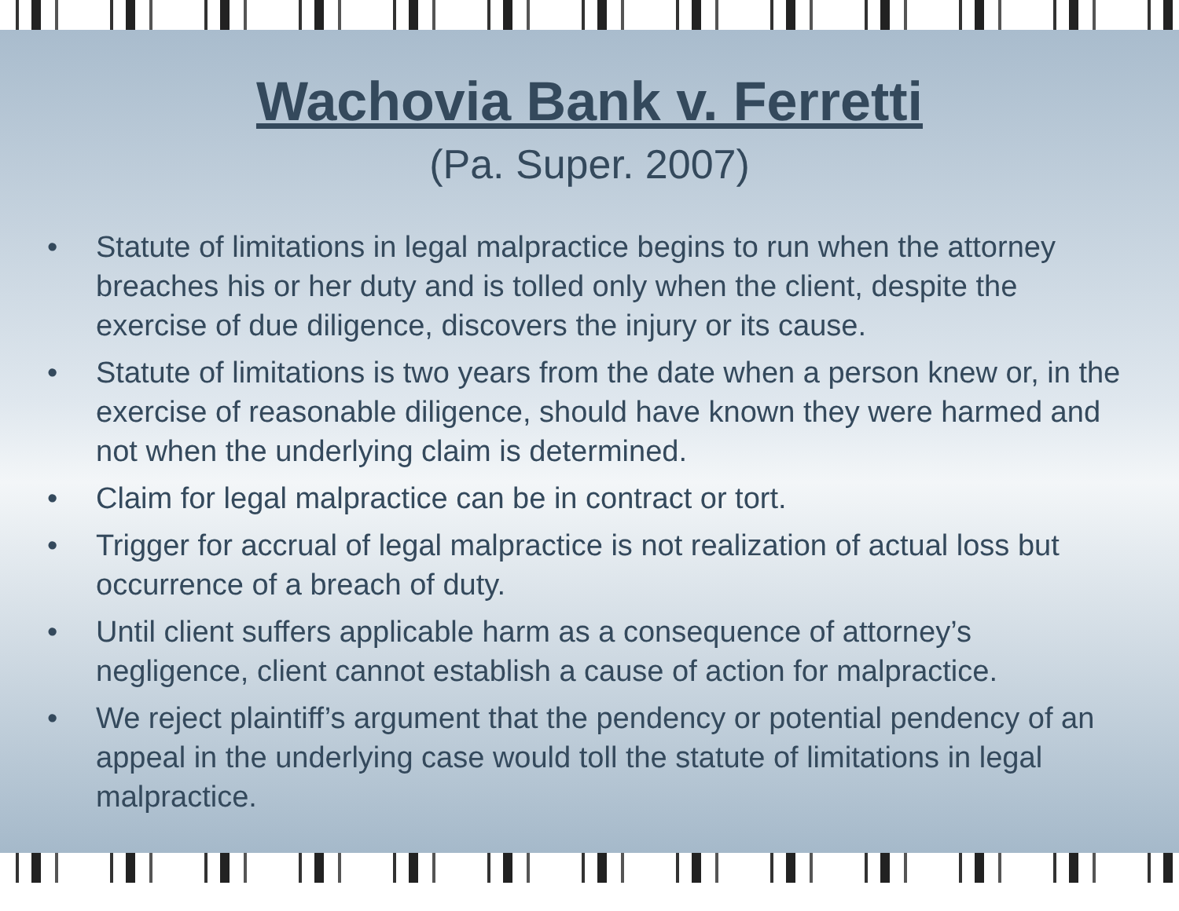Wachovia Bank v. Ferretti
(Pa. Super. 2007)
• Statute of limitations in legal malpractice begins to run when the attorney breaches his or her duty and is tolled only when the client, despite the exercise of due diligence, discovers the injury or its cause.
• Statute of limitations is two years from the date when a person knew or, in the exercise of reasonable diligence, should have known they were harmed and not when the underlying claim is determined.
• Claim for legal malpractice can be in contract or tort.
• Trigger for accrual of legal malpractice is not realization of actual loss but occurrence of a breach of duty.
• Until client suffers applicable harm as a consequence of attorney’s negligence, client cannot establish a cause of action for malpractice.
• We reject plaintiff’s argument that the pendency or potential pendency of an appeal in the underlying case would toll the statute of limitations in legal malpractice.